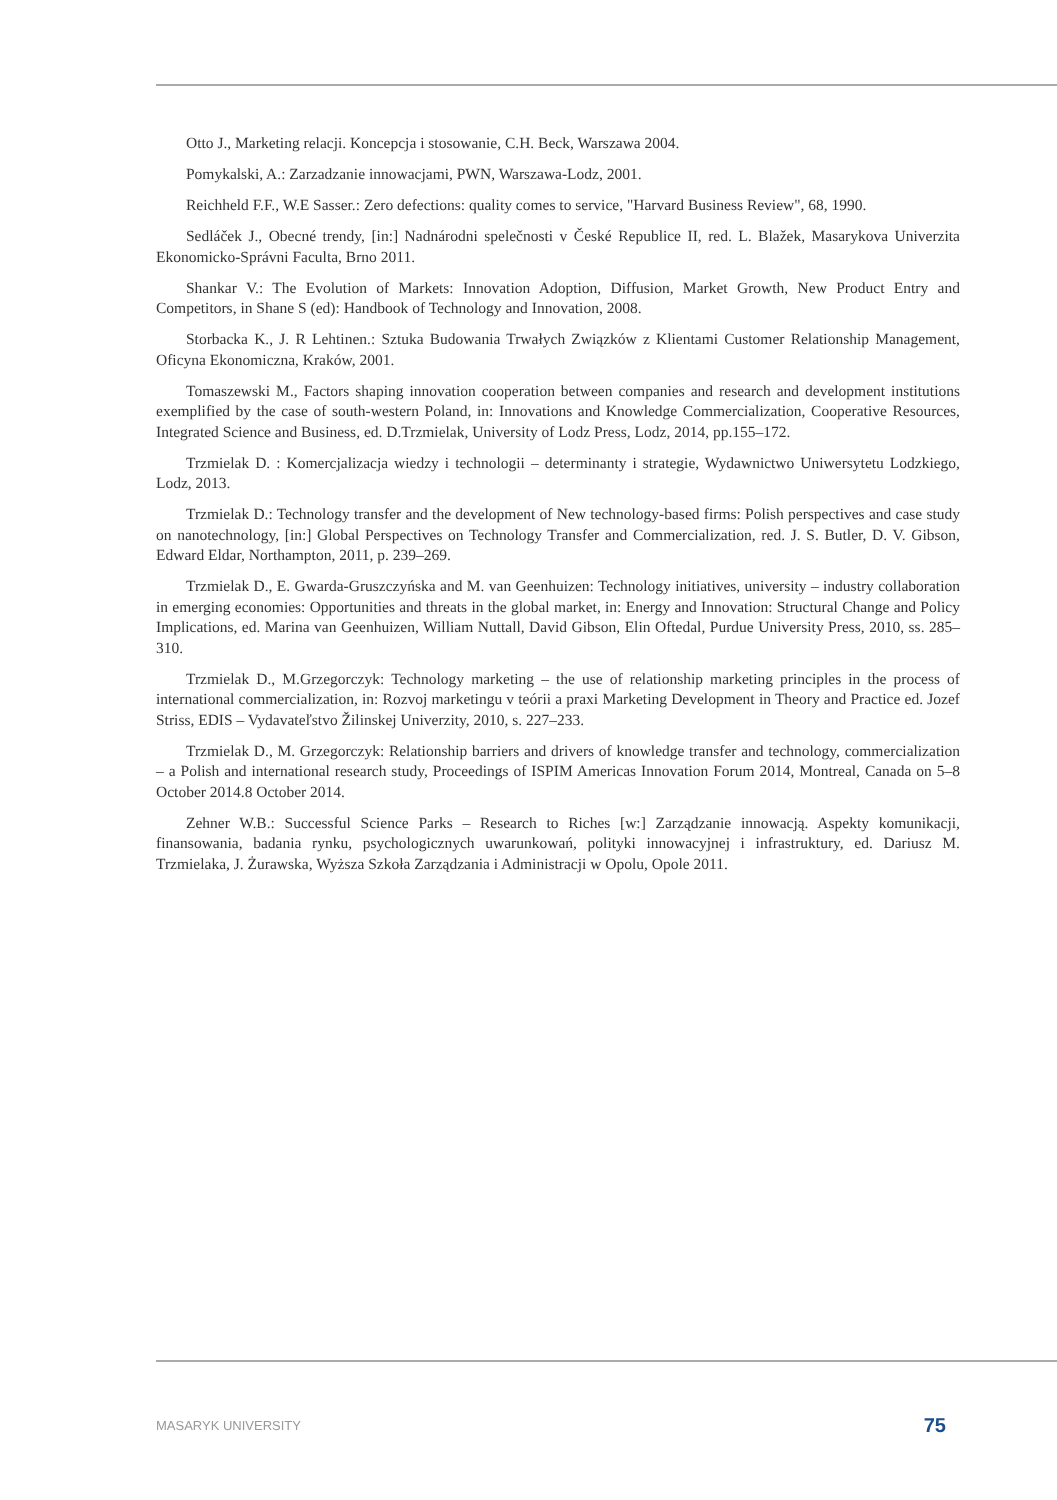Otto J., Marketing relacji. Koncepcja i stosowanie, C.H. Beck, Warszawa 2004.
Pomykalski, A.: Zarzadzanie innowacjami, PWN, Warszawa-Lodz, 2001.
Reichheld F.F., W.E Sasser.: Zero defections: quality comes to service, "Harvard Business Review", 68, 1990.
Sedláček J., Obecné trendy, [in:] Nadnárodni spelečnosti v České Republice II, red. L. Blažek, Masarykova Univerzita Ekonomicko-Správni Faculta, Brno 2011.
Shankar V.: The Evolution of Markets: Innovation Adoption, Diffusion, Market Growth, New Product Entry and Competitors, in Shane S (ed): Handbook of Technology and Innovation, 2008.
Storbacka K., J. R Lehtinen.: Sztuka Budowania Trwałych Związków z Klientami Customer Relationship Management, Oficyna Ekonomiczna, Kraków, 2001.
Tomaszewski M., Factors shaping innovation cooperation between companies and research and development institutions exemplified by the case of south-western Poland, in: Innovations and Knowledge Commercialization, Cooperative Resources, Integrated Science and Business, ed. D.Trzmielak, University of Lodz Press, Lodz, 2014, pp.155–172.
Trzmielak D. : Komercjalizacja wiedzy i technologii – determinanty i strategie, Wydawnictwo Uniwersytetu Lodzkiego, Lodz, 2013.
Trzmielak D.: Technology transfer and the development of New technology-based firms: Polish perspectives and case study on nanotechnology, [in:] Global Perspectives on Technology Transfer and Commercialization, red. J. S. Butler, D. V. Gibson, Edward Eldar, Northampton, 2011, p. 239–269.
Trzmielak D., E. Gwarda-Gruszczyńska and M. van Geenhuizen: Technology initiatives, university – industry collaboration in emerging economies: Opportunities and threats in the global market, in: Energy and Innovation: Structural Change and Policy Implications, ed. Marina van Geenhuizen, William Nuttall, David Gibson, Elin Oftedal, Purdue University Press, 2010, ss. 285–310.
Trzmielak D., M.Grzegorczyk: Technology marketing – the use of relationship marketing principles in the process of international commercialization, in: Rozvoj marketingu v teórii a praxi Marketing Development in Theory and Practice ed. Jozef Striss, EDIS – Vydavateľstvo Žilinskej Univerzity, 2010, s. 227–233.
Trzmielak D., M. Grzegorczyk: Relationship barriers and drivers of knowledge transfer and technology, commercialization – a Polish and international research study, Proceedings of ISPIM Americas Innovation Forum 2014, Montreal, Canada on 5–8 October 2014.8 October 2014.
Zehner W.B.: Successful Science Parks – Research to Riches [w:] Zarządzanie innowacją. Aspekty komunikacji, finansowania, badania rynku, psychologicznych uwarunkowań, polityki innowacyjnej i infrastruktury, ed. Dariusz M. Trzmielaka, J. Żurawska, Wyższa Szkoła Zarządzania i Administracji w Opolu, Opole 2011.
MASARYK UNIVERSITY 75